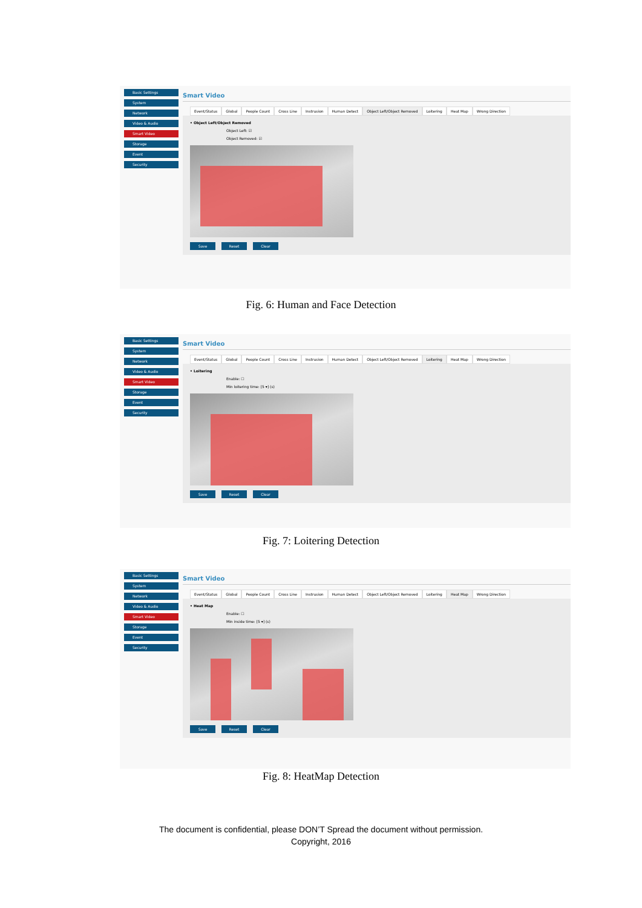Basic Settings
System
Network
Video & Audio
Smart Video
Storage
Event
Security
Smart Video
Event/Status Global People Count Cross Line Instrusion Human Detect Object Left/Object Removed Loitering Heat Map Wrong Direction
• Object Left/Object Removed
Object Left: ☑
Object Removed: ☑
Save Reset Clear
Fig. 6: Human and Face Detection
Basic Settings
System
Network
Video & Audio
Smart Video
Storage
Event
Security
Smart Video
Event/Status Global People Count Cross Line Instrusion Human Detect Object Left/Object Removed Loitering Heat Map Wrong Direction
• Loitering
Enable: ☐
Min loitering time: [5 ▾] (s)
Save Reset Clear
Fig. 7: Loitering Detection
Basic Settings
System
Network
Video & Audio
Smart Video
Storage
Event
Security
Smart Video
Event/Status Global People Count Cross Line Instrusion Human Detect Object Left/Object Removed Loitering Heat Map Wrong Direction
• Heat Map
Enable: ☐
Min inside time: [5 ▾] (s)
Save Reset Clear
Fig. 8: HeatMap Detection
The document is confidential, please DON’T Spread the document without permission.
Copyright, 2016